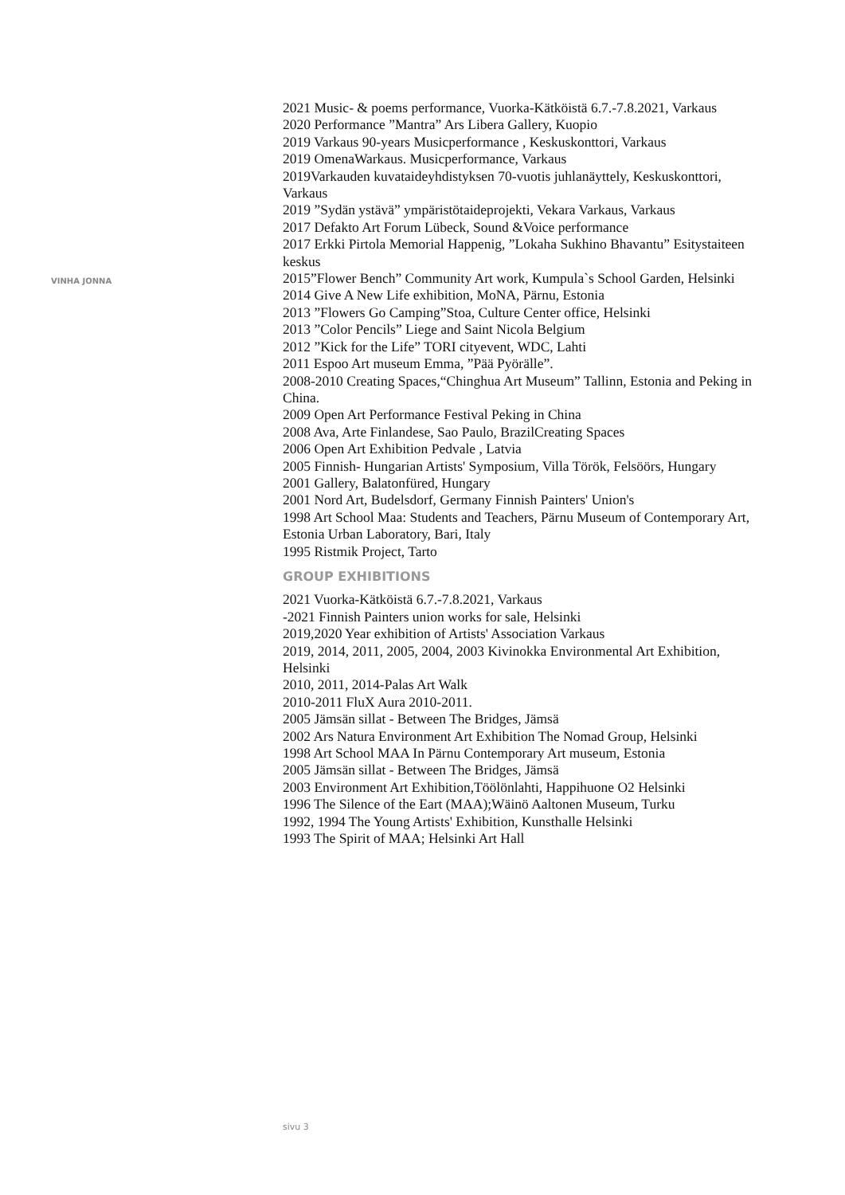VINHA JONNA
2021 Music- & poems performance, Vuorka-Kätköistä 6.7.-7.8.2021, Varkaus
2020 Performance ”Mantra” Ars Libera Gallery, Kuopio
2019 Varkaus 90-years Musicperformance , Keskuskonttori, Varkaus
2019 OmenaWarkaus. Musicperformance, Varkaus
2019Varkauden kuvataideyhdistyksen 70-vuotis juhlanäyttely, Keskuskonttori, Varkaus
2019 ”Sydän ystävä” ympäristötaideprojekti, Vekara Varkaus, Varkaus
2017 Defakto Art Forum Lübeck, Sound &Voice performance
2017 Erkki Pirtola Memorial Happenig, ”Lokaha Sukhino Bhavantu” Esitystaiteen keskus
2015”Flower Bench” Community Art work, Kumpula`s School Garden, Helsinki
2014 Give A New Life exhibition, MoNA, Pärnu, Estonia
2013 ”Flowers Go Camping”Stoa, Culture Center office, Helsinki
2013 ”Color Pencils” Liege and Saint Nicola Belgium
2012 ”Kick for the Life” TORI cityevent, WDC, Lahti
2011 Espoo Art museum Emma, ”Pää Pyörälle”.
2008-2010 Creating Spaces,“Chinghua Art Museum” Tallinn, Estonia and Peking in China.
2009 Open Art Performance Festival Peking in China
2008 Ava, Arte Finlandese, Sao Paulo, BrazilCreating Spaces
2006 Open Art Exhibition Pedvale , Latvia
2005 Finnish- Hungarian Artists' Symposium, Villa Török, Felsöörs, Hungary
2001 Gallery, Balatonfüred, Hungary
2001 Nord Art, Budelsdorf, Germany Finnish Painters' Union's
1998 Art School Maa: Students and Teachers, Pärnu Museum of Contemporary Art, Estonia Urban Laboratory, Bari, Italy
1995 Ristmik Project, Tarto
GROUP EXHIBITIONS
2021 Vuorka-Kätköistä 6.7.-7.8.2021, Varkaus
-2021 Finnish Painters union works for sale, Helsinki
2019,2020 Year exhibition of Artists' Association Varkaus
2019, 2014, 2011, 2005, 2004, 2003 Kivinokka Environmental Art Exhibition, Helsinki
2010, 2011, 2014-Palas Art Walk
2010-2011 FluX Aura 2010-2011.
2005 Jämsän sillat - Between The Bridges, Jämsä
2002 Ars Natura Environment Art Exhibition The Nomad Group, Helsinki
1998 Art School MAA In Pärnu Contemporary Art museum, Estonia
2005 Jämsän sillat - Between The Bridges, Jämsä
2003 Environment Art Exhibition,Töölönlahti, Happihuone O2 Helsinki
1996 The Silence of the Eart (MAA);Wäinö Aaltonen Museum, Turku
1992, 1994 The Young Artists' Exhibition, Kunsthalle Helsinki
1993 The Spirit of MAA; Helsinki Art Hall
sivu 3